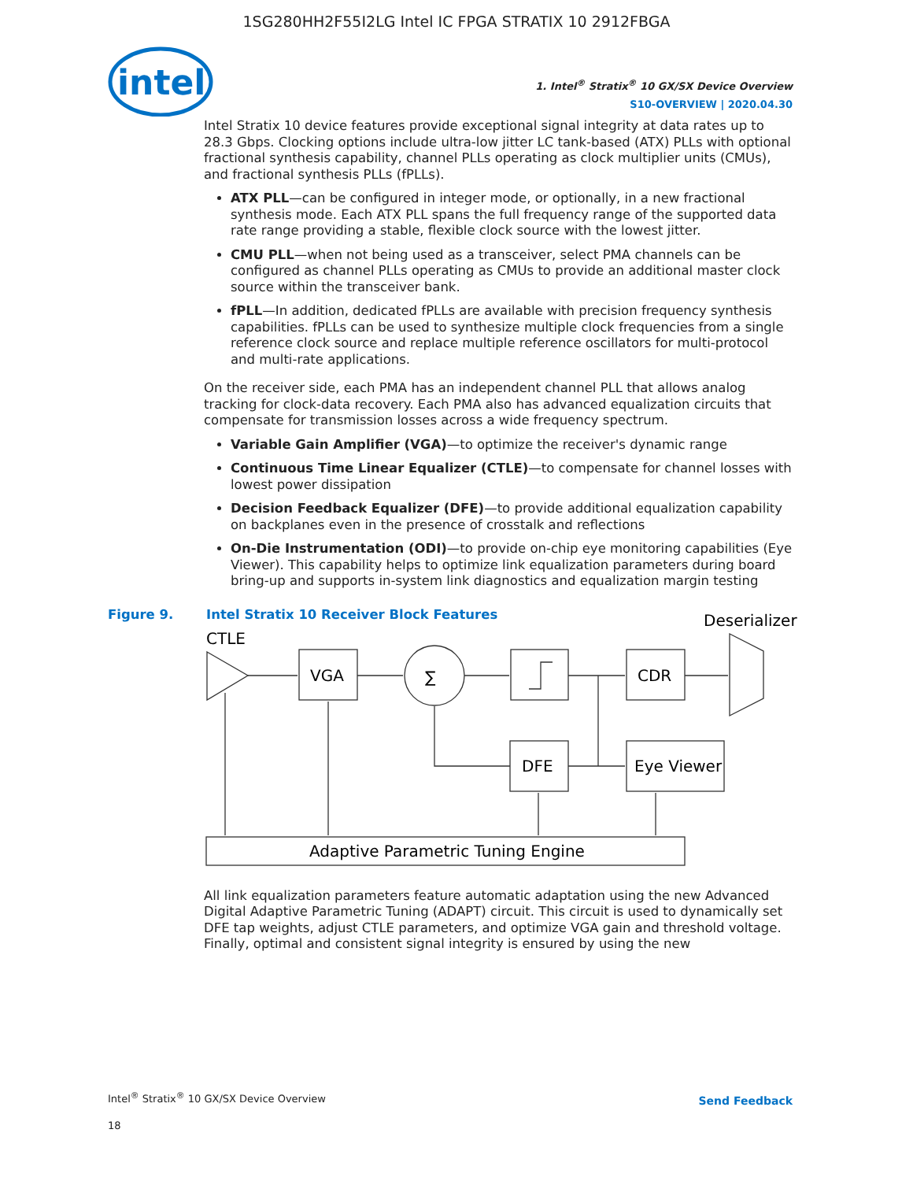1SG280HH2F55I2LG Intel IC FPGA STRATIX 10 2912FBGA
intel
1. Intel<sup>®</sup> Stratix<sup>®</sup> 10 GX/SX Device Overview
S10-OVERVIEW | 2020.04.30
Intel Stratix 10 device features provide exceptional signal integrity at data rates up to 28.3 Gbps. Clocking options include ultra-low jitter LC tank-based (ATX) PLLs with optional fractional synthesis capability, channel PLLs operating as clock multiplier units (CMUs), and fractional synthesis PLLs (fPLLs).
ATX PLL—can be configured in integer mode, or optionally, in a new fractional synthesis mode. Each ATX PLL spans the full frequency range of the supported data rate range providing a stable, flexible clock source with the lowest jitter.
CMU PLL—when not being used as a transceiver, select PMA channels can be configured as channel PLLs operating as CMUs to provide an additional master clock source within the transceiver bank.
fPLL—In addition, dedicated fPLLs are available with precision frequency synthesis capabilities. fPLLs can be used to synthesize multiple clock frequencies from a single reference clock source and replace multiple reference oscillators for multi-protocol and multi-rate applications.
On the receiver side, each PMA has an independent channel PLL that allows analog tracking for clock-data recovery. Each PMA also has advanced equalization circuits that compensate for transmission losses across a wide frequency spectrum.
Variable Gain Amplifier (VGA)—to optimize the receiver's dynamic range
Continuous Time Linear Equalizer (CTLE)—to compensate for channel losses with lowest power dissipation
Decision Feedback Equalizer (DFE)—to provide additional equalization capability on backplanes even in the presence of crosstalk and reflections
On-Die Instrumentation (ODI)—to provide on-chip eye monitoring capabilities (Eye Viewer). This capability helps to optimize link equalization parameters during board bring-up and supports in-system link diagnostics and equalization margin testing
Figure 9. Intel Stratix 10 Receiver Block Features
CTLE
Deserializer
VGA
∑
CDR
DFE
Eye Viewer
Adaptive Parametric Tuning Engine
All link equalization parameters feature automatic adaptation using the new Advanced Digital Adaptive Parametric Tuning (ADAPT) circuit. This circuit is used to dynamically set DFE tap weights, adjust CTLE parameters, and optimize VGA gain and threshold voltage. Finally, optimal and consistent signal integrity is ensured by using the new
Intel<sup>®</sup> Stratix<sup>®</sup> 10 GX/SX Device Overview
18
Send Feedback